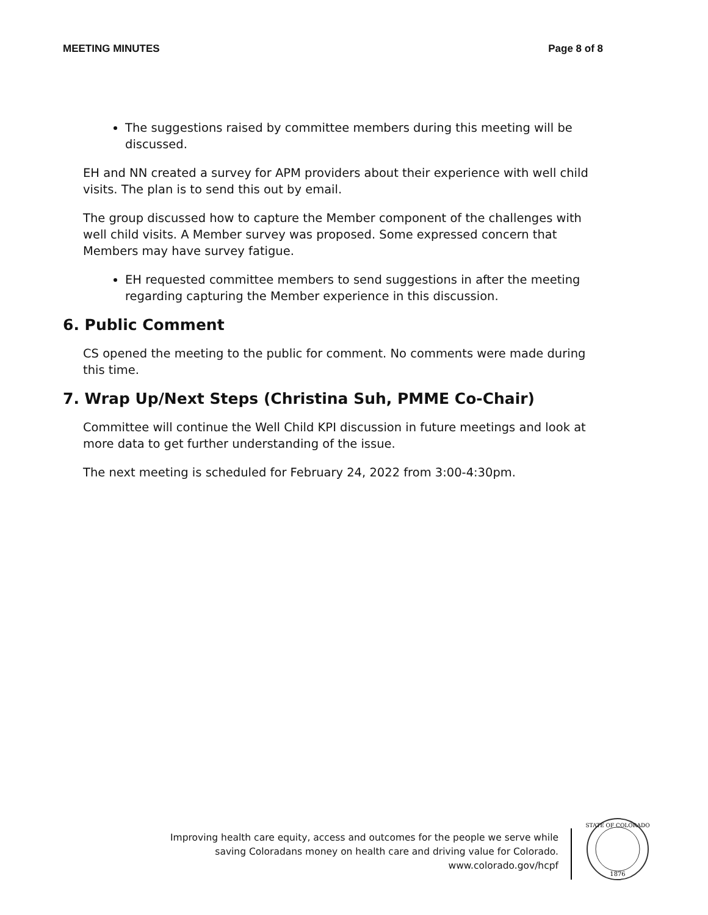MEETING MINUTES Page 8 of 8
The suggestions raised by committee members during this meeting will be discussed.
EH and NN created a survey for APM providers about their experience with well child visits. The plan is to send this out by email.
The group discussed how to capture the Member component of the challenges with well child visits. A Member survey was proposed. Some expressed concern that Members may have survey fatigue.
EH requested committee members to send suggestions in after the meeting regarding capturing the Member experience in this discussion.
6. Public Comment
CS opened the meeting to the public for comment. No comments were made during this time.
7. Wrap Up/Next Steps (Christina Suh, PMME Co-Chair)
Committee will continue the Well Child KPI discussion in future meetings and look at more data to get further understanding of the issue.
The next meeting is scheduled for February 24, 2022 from 3:00-4:30pm.
Improving health care equity, access and outcomes for the people we serve while
saving Coloradans money on health care and driving value for Colorado.
www.colorado.gov/hcpf
STATE OF COLORADO
1876